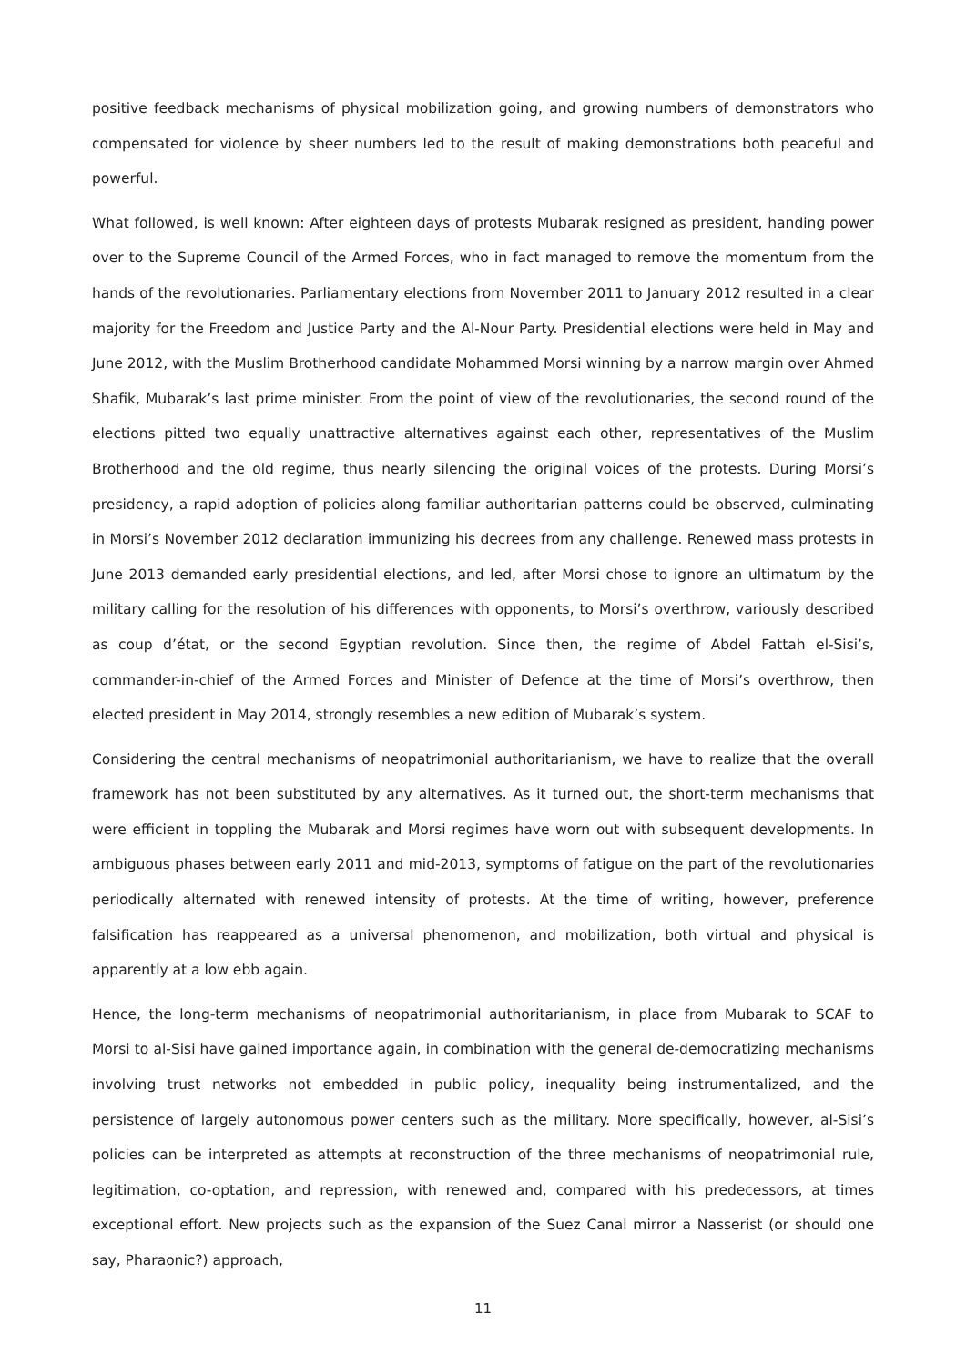positive feedback mechanisms of physical mobilization going, and growing numbers of demonstrators who compensated for violence by sheer numbers led to the result of making demonstrations both peaceful and powerful.
What followed, is well known: After eighteen days of protests Mubarak resigned as president, handing power over to the Supreme Council of the Armed Forces, who in fact managed to remove the momentum from the hands of the revolutionaries. Parliamentary elections from November 2011 to January 2012 resulted in a clear majority for the Freedom and Justice Party and the Al-Nour Party. Presidential elections were held in May and June 2012, with the Muslim Brotherhood candidate Mohammed Morsi winning by a narrow margin over Ahmed Shafik, Mubarak’s last prime minister. From the point of view of the revolutionaries, the second round of the elections pitted two equally unattractive alternatives against each other, representatives of the Muslim Brotherhood and the old regime, thus nearly silencing the original voices of the protests. During Morsi’s presidency, a rapid adoption of policies along familiar authoritarian patterns could be observed, culminating in Morsi’s November 2012 declaration immunizing his decrees from any challenge. Renewed mass protests in June 2013 demanded early presidential elections, and led, after Morsi chose to ignore an ultimatum by the military calling for the resolution of his differences with opponents, to Morsi’s overthrow, variously described as coup d’état, or the second Egyptian revolution. Since then, the regime of Abdel Fattah el-Sisi’s, commander-in-chief of the Armed Forces and Minister of Defence at the time of Morsi’s overthrow, then elected president in May 2014, strongly resembles a new edition of Mubarak’s system.
Considering the central mechanisms of neopatrimonial authoritarianism, we have to realize that the overall framework has not been substituted by any alternatives. As it turned out, the short-term mechanisms that were efficient in toppling the Mubarak and Morsi regimes have worn out with subsequent developments. In ambiguous phases between early 2011 and mid-2013, symptoms of fatigue on the part of the revolutionaries periodically alternated with renewed intensity of protests. At the time of writing, however, preference falsification has reappeared as a universal phenomenon, and mobilization, both virtual and physical is apparently at a low ebb again.
Hence, the long-term mechanisms of neopatrimonial authoritarianism, in place from Mubarak to SCAF to Morsi to al-Sisi have gained importance again, in combination with the general de-democratizing mechanisms involving trust networks not embedded in public policy, inequality being instrumentalized, and the persistence of largely autonomous power centers such as the military. More specifically, however, al-Sisi’s policies can be interpreted as attempts at reconstruction of the three mechanisms of neopatrimonial rule, legitimation, co-optation, and repression, with renewed and, compared with his predecessors, at times exceptional effort. New projects such as the expansion of the Suez Canal mirror a Nasserist (or should one say, Pharaonic?) approach,
11